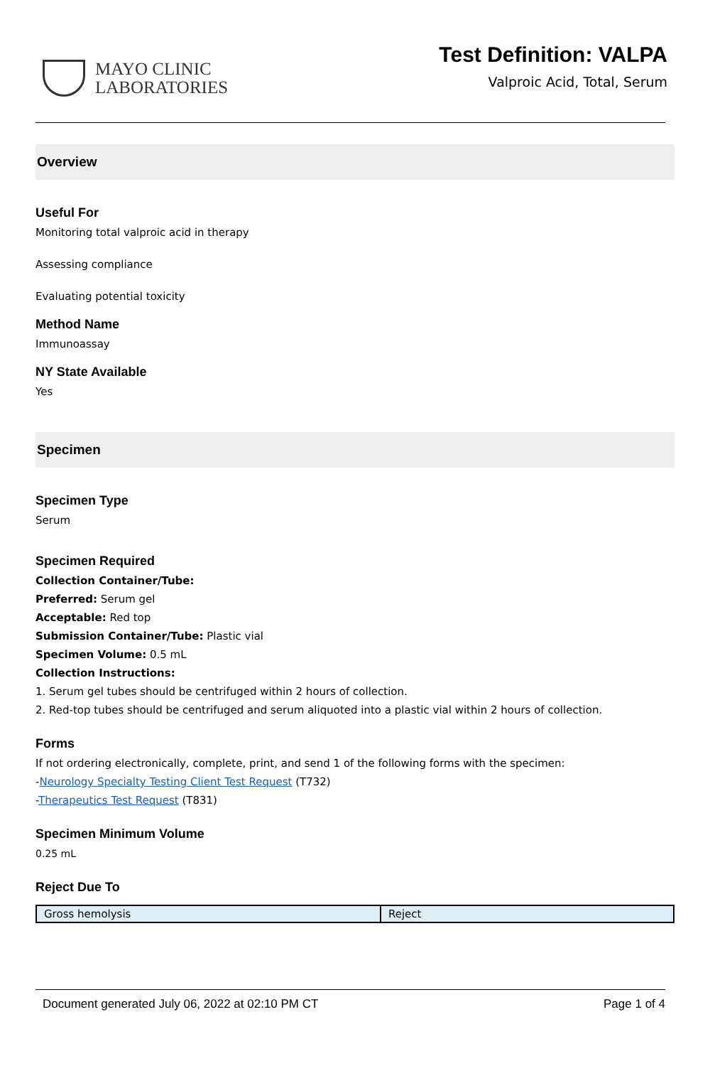MAYO CLINIC
LABORATORIES
Test Definition: VALPA
Valproic Acid, Total, Serum
Overview
Useful For
Monitoring total valproic acid in therapy
Assessing compliance
Evaluating potential toxicity
Method Name
Immunoassay
NY State Available
Yes
Specimen
Specimen Type
Serum
Specimen Required
Collection Container/Tube:
Preferred: Serum gel
Acceptable: Red top
Submission Container/Tube: Plastic vial
Specimen Volume: 0.5 mL
Collection Instructions:
1. Serum gel tubes should be centrifuged within 2 hours of collection.
2. Red-top tubes should be centrifuged and serum aliquoted into a plastic vial within 2 hours of collection.
Forms
If not ordering electronically, complete, print, and send 1 of the following forms with the specimen:
-Neurology Specialty Testing Client Test Request (T732)
-Therapeutics Test Request (T831)
Specimen Minimum Volume
0.25 mL
Reject Due To
| Gross hemolysis | Reject |
Document generated July 06, 2022 at 02:10 PM CT Page 1 of 4